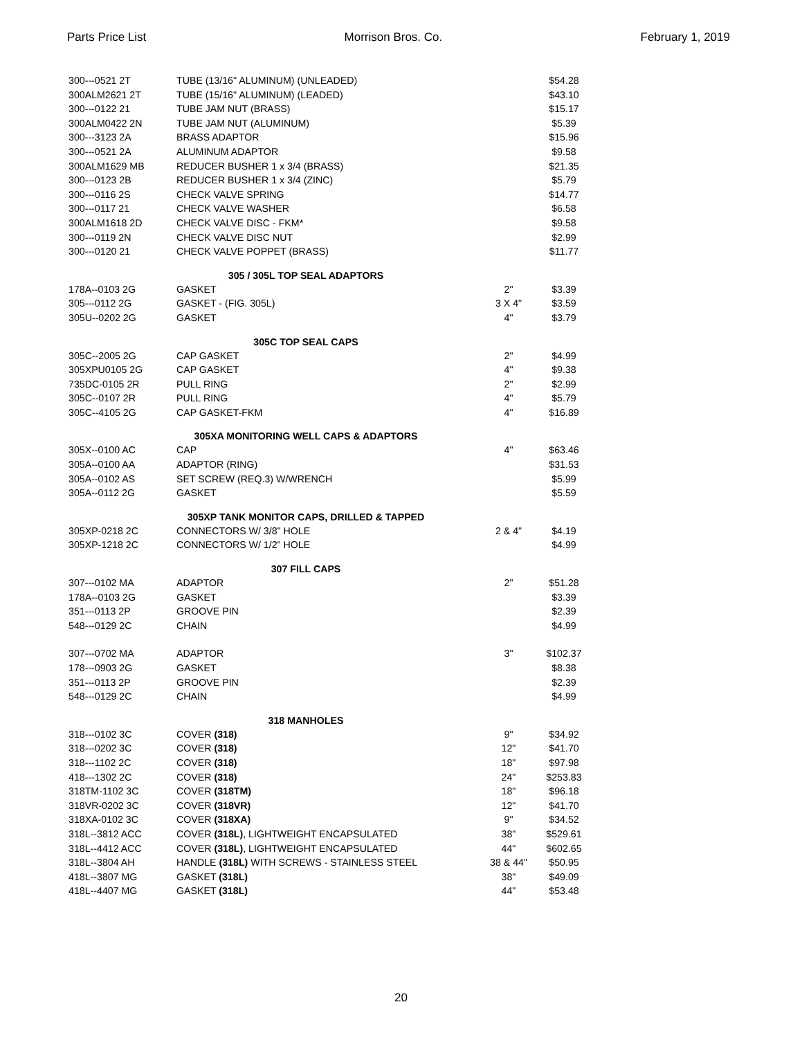Parts Price List Morrison Bros. Co. February 1, 2019
| 300---0521 2T | TUBE (13/16" ALUMINUM) (UNLEADED) | | $54.28 |
| 300ALM2621 2T | TUBE (15/16" ALUMINUM) (LEADED) | | $43.10 |
| 300---0122 21 | TUBE JAM NUT (BRASS) | | $15.17 |
| 300ALM0422 2N | TUBE JAM NUT (ALUMINUM) | | $5.39 |
| 300---3123 2A | BRASS ADAPTOR | | $15.96 |
| 300---0521 2A | ALUMINUM ADAPTOR | | $9.58 |
| 300ALM1629 MB | REDUCER BUSHER 1 x 3/4 (BRASS) | | $21.35 |
| 300---0123 2B | REDUCER BUSHER 1 x 3/4 (ZINC) | | $5.79 |
| 300---0116 2S | CHECK VALVE SPRING | | $14.77 |
| 300---0117 21 | CHECK VALVE WASHER | | $6.58 |
| 300ALM1618 2D | CHECK VALVE DISC - FKM* | | $9.58 |
| 300---0119 2N | CHECK VALVE DISC NUT | | $2.99 |
| 300---0120 21 | CHECK VALVE POPPET (BRASS) | | $11.77 |
| 305 / 305L TOP SEAL ADAPTORS | | | |
| 178A--0103 2G | GASKET | 2" | $3.39 |
| 305---0112 2G | GASKET - (FIG. 305L) | 3 X 4" | $3.59 |
| 305U--0202 2G | GASKET | 4" | $3.79 |
| 305C TOP SEAL CAPS | | | |
| 305C--2005 2G | CAP GASKET | 2" | $4.99 |
| 305XPU0105 2G | CAP GASKET | 4" | $9.38 |
| 735DC-0105 2R | PULL RING | 2" | $2.99 |
| 305C--0107 2R | PULL RING | 4" | $5.79 |
| 305C--4105 2G | CAP GASKET-FKM | 4" | $16.89 |
| 305XA MONITORING WELL CAPS & ADAPTORS | | | |
| 305X--0100 AC | CAP | 4" | $63.46 |
| 305A--0100 AA | ADAPTOR (RING) | | $31.53 |
| 305A--0102 AS | SET SCREW (REQ.3) W/WRENCH | | $5.99 |
| 305A--0112 2G | GASKET | | $5.59 |
| 305XP TANK MONITOR CAPS, DRILLED & TAPPED | | | |
| 305XP-0218 2C | CONNECTORS W/ 3/8" HOLE | 2 & 4" | $4.19 |
| 305XP-1218 2C | CONNECTORS W/ 1/2" HOLE | | $4.99 |
| 307 FILL CAPS | | | |
| 307---0102 MA | ADAPTOR | 2" | $51.28 |
| 178A--0103 2G | GASKET | | $3.39 |
| 351---0113 2P | GROOVE PIN | | $2.39 |
| 548---0129 2C | CHAIN | | $4.99 |
| 307---0702 MA | ADAPTOR | 3" | $102.37 |
| 178---0903 2G | GASKET | | $8.38 |
| 351---0113 2P | GROOVE PIN | | $2.39 |
| 548---0129 2C | CHAIN | | $4.99 |
| 318 MANHOLES | | | |
| 318---0102 3C | COVER (318) | 9" | $34.92 |
| 318---0202 3C | COVER (318) | 12" | $41.70 |
| 318---1102 2C | COVER (318) | 18" | $97.98 |
| 418---1302 2C | COVER (318) | 24" | $253.83 |
| 318TM-1102 3C | COVER (318TM) | 18" | $96.18 |
| 318VR-0202 3C | COVER (318VR) | 12" | $41.70 |
| 318XA-0102 3C | COVER (318XA) | 9" | $34.52 |
| 318L--3812 ACC | COVER (318L) , LIGHTWEIGHT ENCAPSULATED | 38" | $529.61 |
| 318L--4412 ACC | COVER (318L) , LIGHTWEIGHT ENCAPSULATED | 44" | $602.65 |
| 318L--3804 AH | HANDLE (318L) WITH SCREWS - STAINLESS STEEL | 38 & 44" | $50.95 |
| 418L--3807 MG | GASKET (318L) | 38" | $49.09 |
| 418L--4407 MG | GASKET (318L) | 44" | $53.48 |
20